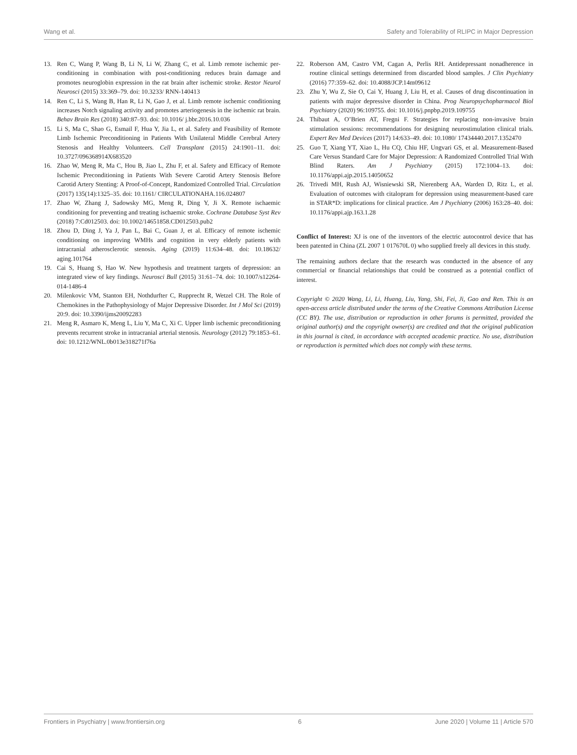Wang et al. Safety and Tolerability of RLIPC in Major Depression
13. Ren C, Wang P, Wang B, Li N, Li W, Zhang C, et al. Limb remote ischemic per-conditioning in combination with post-conditioning reduces brain damage and promotes neuroglobin expression in the rat brain after ischemic stroke. Restor Neurol Neurosci (2015) 33:369–79. doi: 10.3233/ RNN-140413
14. Ren C, Li S, Wang B, Han R, Li N, Gao J, et al. Limb remote ischemic conditioning increases Notch signaling activity and promotes arteriogenesis in the ischemic rat brain. Behav Brain Res (2018) 340:87–93. doi: 10.1016/ j.bbr.2016.10.036
15. Li S, Ma C, Shao G, Esmail F, Hua Y, Jia L, et al. Safety and Feasibility of Remote Limb Ischemic Preconditioning in Patients With Unilateral Middle Cerebral Artery Stenosis and Healthy Volunteers. Cell Transplant (2015) 24:1901–11. doi: 10.3727/096368914X683520
16. Zhao W, Meng R, Ma C, Hou B, Jiao L, Zhu F, et al. Safety and Efficacy of Remote Ischemic Preconditioning in Patients With Severe Carotid Artery Stenosis Before Carotid Artery Stenting: A Proof-of-Concept, Randomized Controlled Trial. Circulation (2017) 135(14):1325–35. doi: 10.1161/ CIRCULATIONAHA.116.024807
17. Zhao W, Zhang J, Sadowsky MG, Meng R, Ding Y, Ji X. Remote ischaemic conditioning for preventing and treating ischaemic stroke. Cochrane Database Syst Rev (2018) 7:Cd012503. doi: 10.1002/14651858.CD012503.pub2
18. Zhou D, Ding J, Ya J, Pan L, Bai C, Guan J, et al. Efficacy of remote ischemic conditioning on improving WMHs and cognition in very elderly patients with intracranial atherosclerotic stenosis. Aging (2019) 11:634–48. doi: 10.18632/ aging.101764
19. Cai S, Huang S, Hao W. New hypothesis and treatment targets of depression: an integrated view of key findings. Neurosci Bull (2015) 31:61–74. doi: 10.1007/s12264-014-1486-4
20. Milenkovic VM, Stanton EH, Nothdurfter C, Rupprecht R, Wetzel CH. The Role of Chemokines in the Pathophysiology of Major Depressive Disorder. Int J Mol Sci (2019) 20:9. doi: 10.3390/ijms20092283
21. Meng R, Asmaro K, Meng L, Liu Y, Ma C, Xi C. Upper limb ischemic preconditioning prevents recurrent stroke in intracranial arterial stenosis. Neurology (2012) 79:1853–61. doi: 10.1212/WNL.0b013e318271f76a
22. Roberson AM, Castro VM, Cagan A, Perlis RH. Antidepressant nonadherence in routine clinical settings determined from discarded blood samples. J Clin Psychiatry (2016) 77:359–62. doi: 10.4088/JCP.14m09612
23. Zhu Y, Wu Z, Sie O, Cai Y, Huang J, Liu H, et al. Causes of drug discontinuation in patients with major depressive disorder in China. Prog Neuropsychopharmacol Biol Psychiatry (2020) 96:109755. doi: 10.1016/j.pnpbp.2019.109755
24. Thibaut A, O’Brien AT, Fregni F. Strategies for replacing non-invasive brain stimulation sessions: recommendations for designing neurostimulation clinical trials. Expert Rev Med Devices (2017) 14:633–49. doi: 10.1080/ 17434440.2017.1352470
25. Guo T, Xiang YT, Xiao L, Hu CQ, Chiu HF, Ungvari GS, et al. Measurement-Based Care Versus Standard Care for Major Depression: A Randomized Controlled Trial With Blind Raters. Am J Psychiatry (2015) 172:1004–13. doi: 10.1176/appi.ajp.2015.14050652
26. Trivedi MH, Rush AJ, Wisniewski SR, Nierenberg AA, Warden D, Ritz L, et al. Evaluation of outcomes with citalopram for depression using measurement-based care in STAR*D: implications for clinical practice. Am J Psychiatry (2006) 163:28–40. doi: 10.1176/appi.ajp.163.1.28
Conflict of Interest: XJ is one of the inventors of the electric autocontrol device that has been patented in China (ZL 2007 1 017670L 0) who supplied freely all devices in this study.
The remaining authors declare that the research was conducted in the absence of any commercial or financial relationships that could be construed as a potential conflict of interest.
Copyright © 2020 Wang, Li, Li, Huang, Liu, Yang, Shi, Fei, Ji, Gao and Ren. This is an open-access article distributed under the terms of the Creative Commons Attribution License (CC BY). The use, distribution or reproduction in other forums is permitted, provided the original author(s) and the copyright owner(s) are credited and that the original publication in this journal is cited, in accordance with accepted academic practice. No use, distribution or reproduction is permitted which does not comply with these terms.
Frontiers in Psychiatry | www.frontiersin.org 6 June 2020 | Volume 11 | Article 570